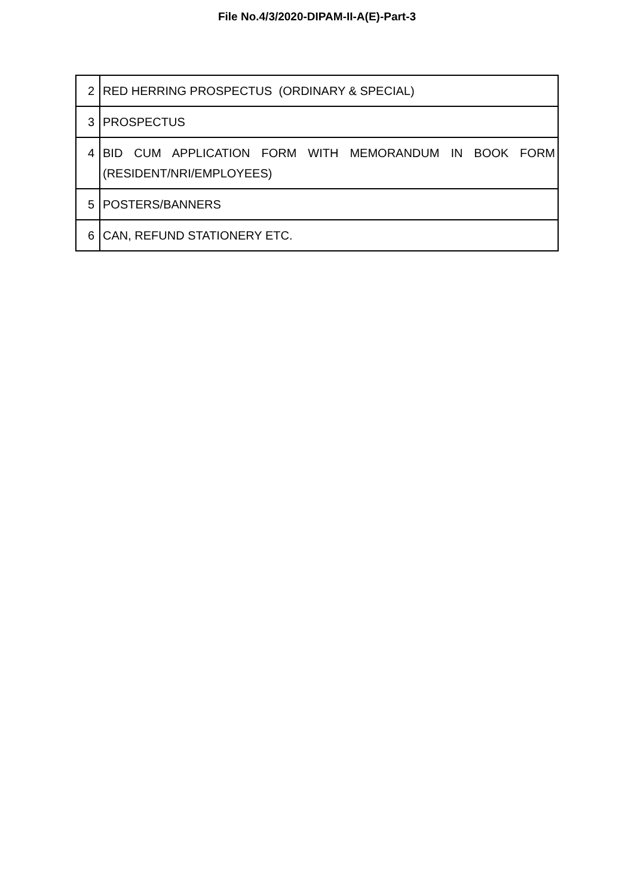File No.4/3/2020-DIPAM-II-A(E)-Part-3
| 2 | RED HERRING PROSPECTUS (ORDINARY & SPECIAL) |
| 3 | PROSPECTUS |
| 4 | BID CUM APPLICATION FORM WITH MEMORANDUM IN BOOK FORM (RESIDENT/NRI/EMPLOYEES) |
| 5 | POSTERS/BANNERS |
| 6 | CAN, REFUND STATIONERY ETC. |